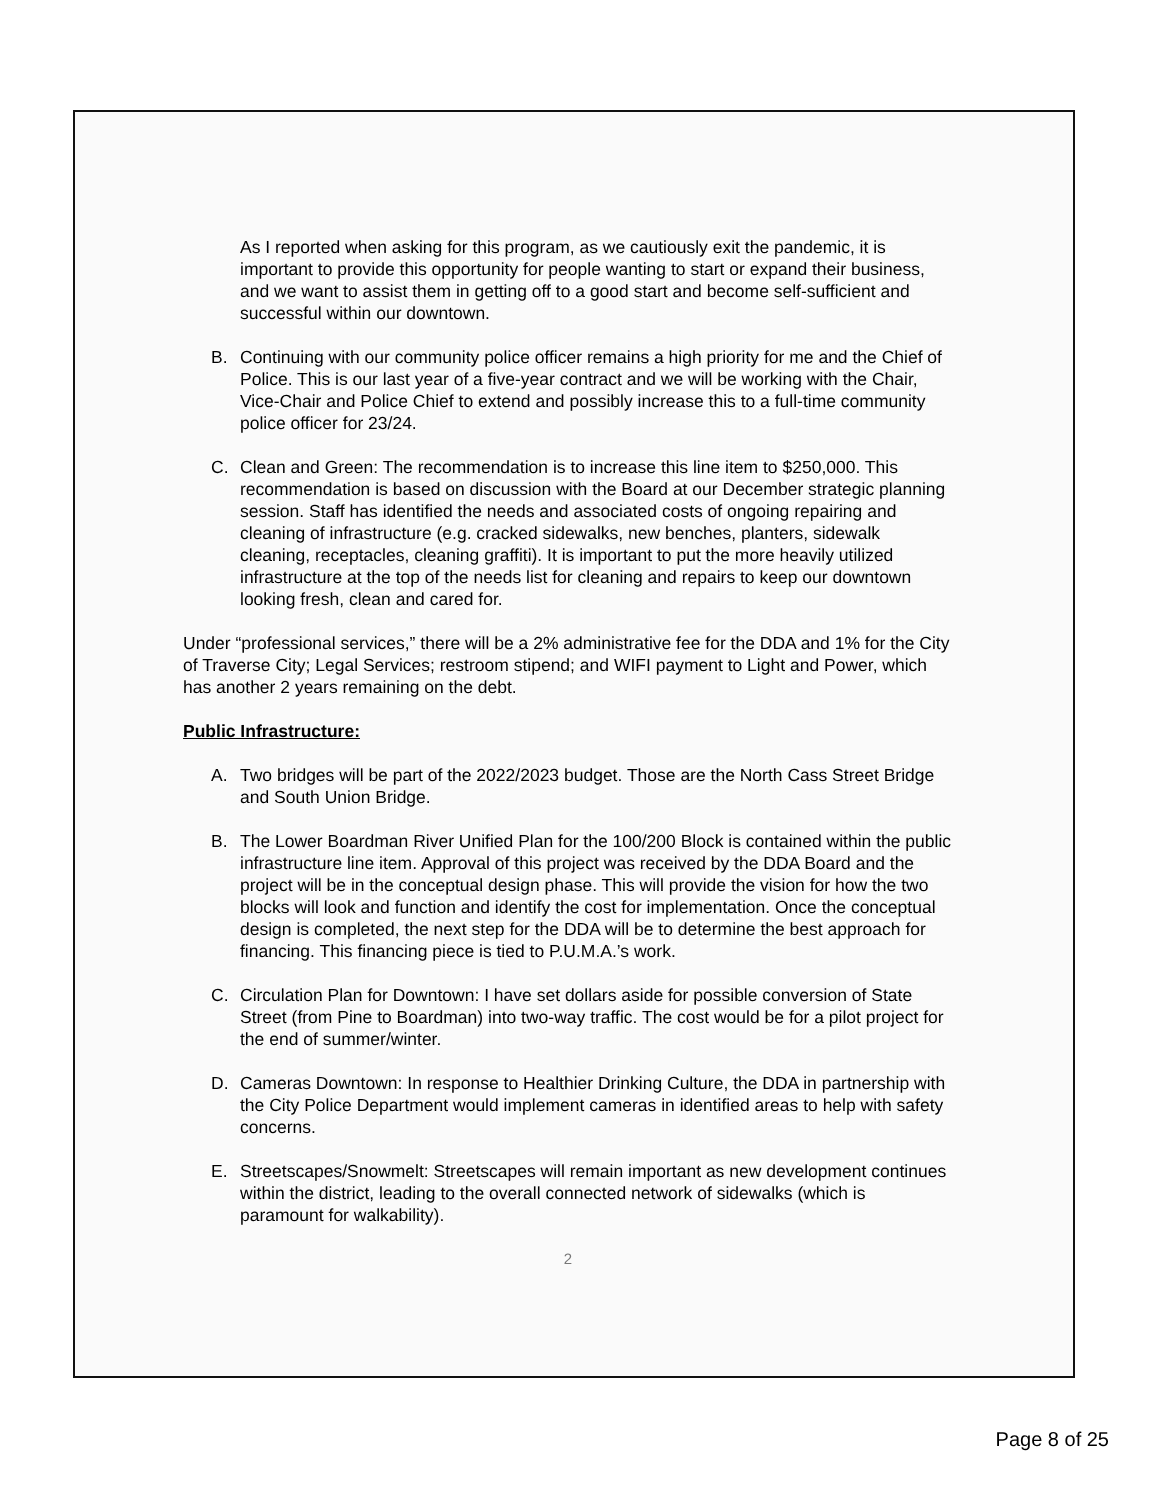As I reported when asking for this program, as we cautiously exit the pandemic, it is important to provide this opportunity for people wanting to start or expand their business, and we want to assist them in getting off to a good start and become self-sufficient and successful within our downtown.
B. Continuing with our community police officer remains a high priority for me and the Chief of Police. This is our last year of a five-year contract and we will be working with the Chair, Vice-Chair and Police Chief to extend and possibly increase this to a full-time community police officer for 23/24.
C. Clean and Green: The recommendation is to increase this line item to $250,000. This recommendation is based on discussion with the Board at our December strategic planning session. Staff has identified the needs and associated costs of ongoing repairing and cleaning of infrastructure (e.g. cracked sidewalks, new benches, planters, sidewalk cleaning, receptacles, cleaning graffiti). It is important to put the more heavily utilized infrastructure at the top of the needs list for cleaning and repairs to keep our downtown looking fresh, clean and cared for.
Under “professional services,” there will be a 2% administrative fee for the DDA and 1% for the City of Traverse City; Legal Services; restroom stipend; and WIFI payment to Light and Power, which has another 2 years remaining on the debt.
Public Infrastructure:
A. Two bridges will be part of the 2022/2023 budget. Those are the North Cass Street Bridge and South Union Bridge.
B. The Lower Boardman River Unified Plan for the 100/200 Block is contained within the public infrastructure line item. Approval of this project was received by the DDA Board and the project will be in the conceptual design phase. This will provide the vision for how the two blocks will look and function and identify the cost for implementation. Once the conceptual design is completed, the next step for the DDA will be to determine the best approach for financing. This financing piece is tied to P.U.M.A.’s work.
C. Circulation Plan for Downtown: I have set dollars aside for possible conversion of State Street (from Pine to Boardman) into two-way traffic. The cost would be for a pilot project for the end of summer/winter.
D. Cameras Downtown: In response to Healthier Drinking Culture, the DDA in partnership with the City Police Department would implement cameras in identified areas to help with safety concerns.
E. Streetscapes/Snowmelt: Streetscapes will remain important as new development continues within the district, leading to the overall connected network of sidewalks (which is paramount for walkability).
2
Page 8 of 25